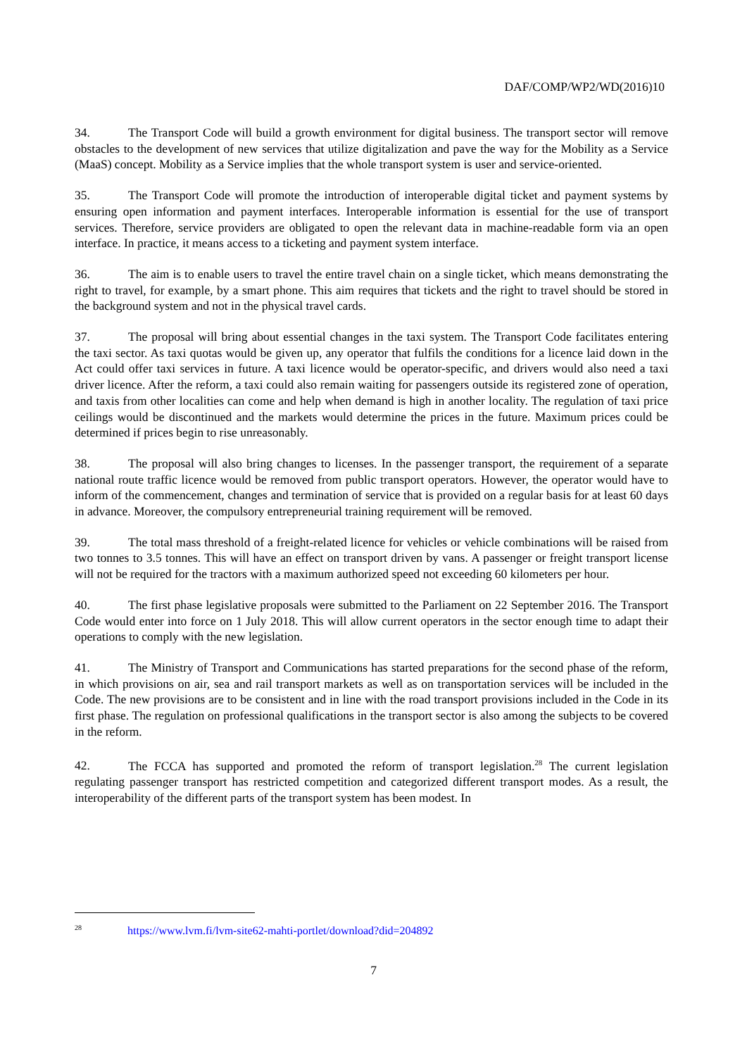DAF/COMP/WP2/WD(2016)10
34. The Transport Code will build a growth environment for digital business. The transport sector will remove obstacles to the development of new services that utilize digitalization and pave the way for the Mobility as a Service (MaaS) concept. Mobility as a Service implies that the whole transport system is user and service-oriented.
35. The Transport Code will promote the introduction of interoperable digital ticket and payment systems by ensuring open information and payment interfaces. Interoperable information is essential for the use of transport services. Therefore, service providers are obligated to open the relevant data in machine-readable form via an open interface. In practice, it means access to a ticketing and payment system interface.
36. The aim is to enable users to travel the entire travel chain on a single ticket, which means demonstrating the right to travel, for example, by a smart phone. This aim requires that tickets and the right to travel should be stored in the background system and not in the physical travel cards.
37. The proposal will bring about essential changes in the taxi system. The Transport Code facilitates entering the taxi sector. As taxi quotas would be given up, any operator that fulfils the conditions for a licence laid down in the Act could offer taxi services in future. A taxi licence would be operator-specific, and drivers would also need a taxi driver licence. After the reform, a taxi could also remain waiting for passengers outside its registered zone of operation, and taxis from other localities can come and help when demand is high in another locality. The regulation of taxi price ceilings would be discontinued and the markets would determine the prices in the future. Maximum prices could be determined if prices begin to rise unreasonably.
38. The proposal will also bring changes to licenses. In the passenger transport, the requirement of a separate national route traffic licence would be removed from public transport operators. However, the operator would have to inform of the commencement, changes and termination of service that is provided on a regular basis for at least 60 days in advance. Moreover, the compulsory entrepreneurial training requirement will be removed.
39. The total mass threshold of a freight-related licence for vehicles or vehicle combinations will be raised from two tonnes to 3.5 tonnes. This will have an effect on transport driven by vans. A passenger or freight transport license will not be required for the tractors with a maximum authorized speed not exceeding 60 kilometers per hour.
40. The first phase legislative proposals were submitted to the Parliament on 22 September 2016. The Transport Code would enter into force on 1 July 2018. This will allow current operators in the sector enough time to adapt their operations to comply with the new legislation.
41. The Ministry of Transport and Communications has started preparations for the second phase of the reform, in which provisions on air, sea and rail transport markets as well as on transportation services will be included in the Code. The new provisions are to be consistent and in line with the road transport provisions included in the Code in its first phase. The regulation on professional qualifications in the transport sector is also among the subjects to be covered in the reform.
42. The FCCA has supported and promoted the reform of transport legislation.<sup>28</sup> The current legislation regulating passenger transport has restricted competition and categorized different transport modes. As a result, the interoperability of the different parts of the transport system has been modest. In
<sup>28</sup> https://www.lvm.fi/lvm-site62-mahti-portlet/download?did=204892
7